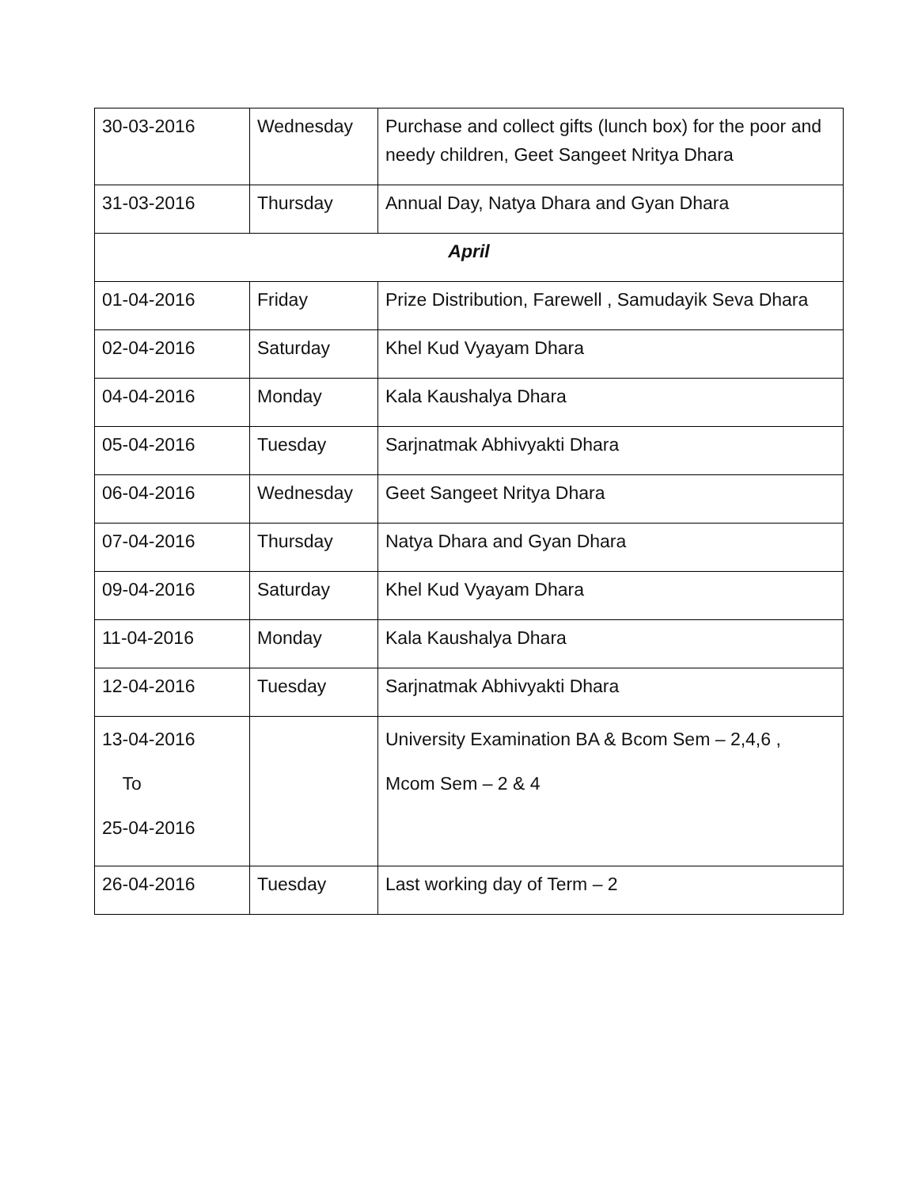| 30-03-2016 | Wednesday | Purchase and collect gifts (lunch box) for the poor and needy children, Geet Sangeet Nritya Dhara |
| 31-03-2016 | Thursday | Annual Day, Natya Dhara and Gyan Dhara |
| April | | |
| 01-04-2016 | Friday | Prize Distribution, Farewell , Samudayik Seva Dhara |
| 02-04-2016 | Saturday | Khel Kud Vyayam Dhara |
| 04-04-2016 | Monday | Kala Kaushalya Dhara |
| 05-04-2016 | Tuesday | Sarjnatmak Abhivyakti Dhara |
| 06-04-2016 | Wednesday | Geet Sangeet Nritya Dhara |
| 07-04-2016 | Thursday | Natya Dhara and Gyan Dhara |
| 09-04-2016 | Saturday | Khel Kud Vyayam Dhara |
| 11-04-2016 | Monday | Kala Kaushalya Dhara |
| 12-04-2016 | Tuesday | Sarjnatmak Abhivyakti Dhara |
| 13-04-2016 To 25-04-2016 | | University Examination BA & Bcom Sem – 2,4,6 , Mcom Sem – 2 & 4 |
| 26-04-2016 | Tuesday | Last working day of Term – 2 |